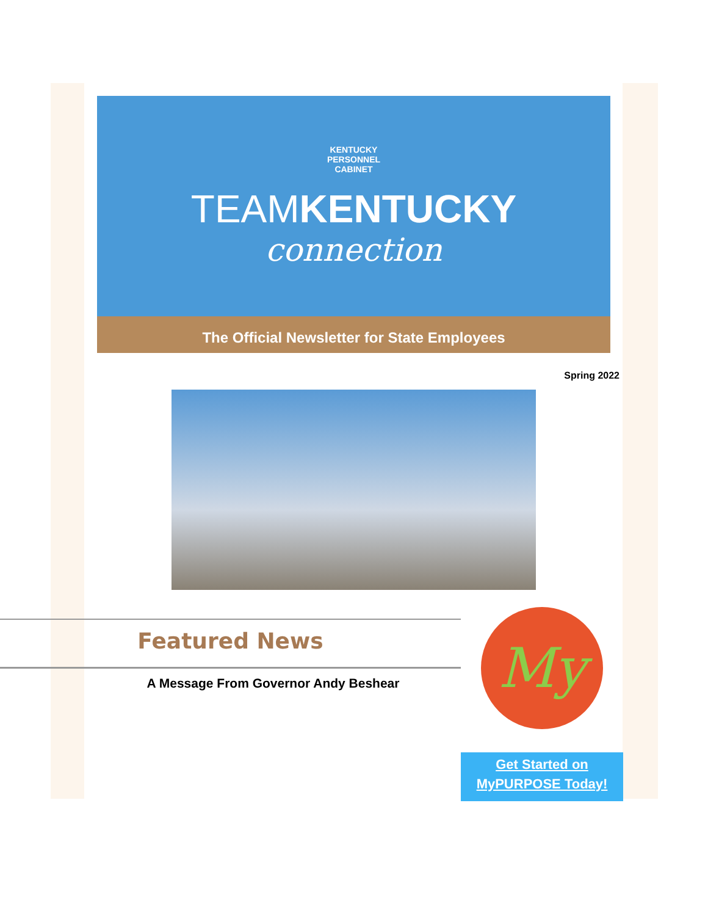KENTUCKY
PERSONNEL
CABINET
TEAMKENTUCKY
connection
The Official Newsletter for State Employees
Spring 2022
Featured News
A Message From Governor Andy Beshear
My
Get Started on
MyPURPOSE Today!